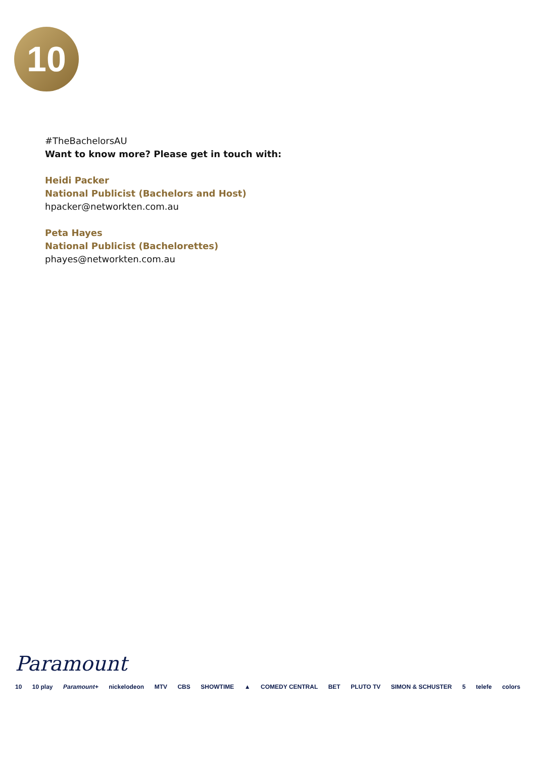10
#TheBachelorsAU
Want to know more? Please get in touch with:
Heidi Packer
National Publicist (Bachelors and Host)
hpacker@networkten.com.au
Peta Hayes
National Publicist (Bachelorettes)
phayes@networkten.com.au
Paramount
10 10 play Paramount+ nickelodeon MTV CBS SHOWTIME ▲ COMEDY CENTRAL BET PLUTO TV SIMON & SCHUSTER 5 telefe colors